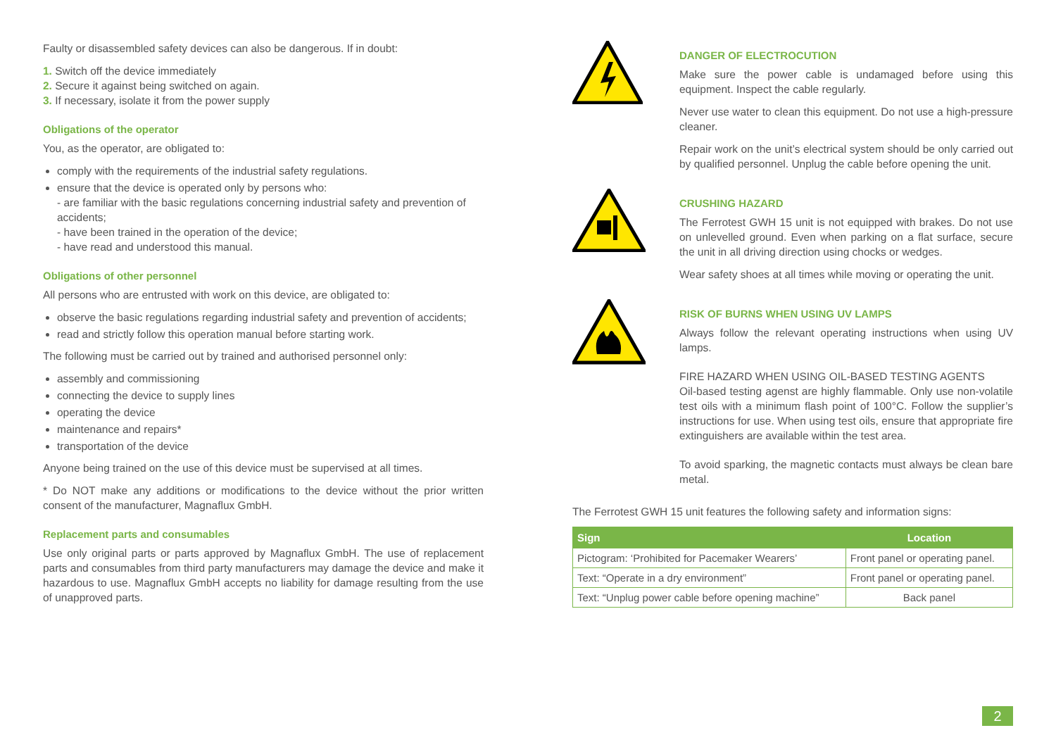Faulty or disassembled safety devices can also be dangerous. If in doubt:
1. Switch off the device immediately
2. Secure it against being switched on again.
3. If necessary, isolate it from the power supply
Obligations of the operator
You, as the operator, are obligated to:
comply with the requirements of the industrial safety regulations.
ensure that the device is operated only by persons who:
- are familiar with the basic regulations concerning industrial safety and prevention of accidents;
- have been trained in the operation of the device;
- have read and understood this manual.
Obligations of other personnel
All persons who are entrusted with work on this device, are obligated to:
observe the basic regulations regarding industrial safety and prevention of accidents;
read and strictly follow this operation manual before starting work.
The following must be carried out by trained and authorised personnel only:
assembly and commissioning
connecting the device to supply lines
operating the device
maintenance and repairs*
transportation of the device
Anyone being trained on the use of this device must be supervised at all times.
* Do NOT make any additions or modifications to the device without the prior written consent of the manufacturer, Magnaflux GmbH.
Replacement parts and consumables
Use only original parts or parts approved by Magnaflux GmbH. The use of replacement parts and consumables from third party manufacturers may damage the device and make it hazardous to use. Magnaflux GmbH accepts no liability for damage resulting from the use of unapproved parts.
DANGER OF ELECTROCUTION
Make sure the power cable is undamaged before using this equipment. Inspect the cable regularly.
Never use water to clean this equipment. Do not use a high-pressure cleaner.
Repair work on the unit’s electrical system should be only carried out by qualified personnel. Unplug the cable before opening the unit.
CRUSHING HAZARD
The Ferrotest GWH 15 unit is not equipped with brakes. Do not use on unlevelled ground. Even when parking on a flat surface, secure the unit in all driving direction using chocks or wedges.
Wear safety shoes at all times while moving or operating the unit.
RISK OF BURNS WHEN USING UV LAMPS
Always follow the relevant operating instructions when using UV lamps.
FIRE HAZARD WHEN USING OIL-BASED TESTING AGENTS
Oil-based testing agenst are highly flammable. Only use non-volatile test oils with a minimum flash point of 100°C. Follow the supplier’s instructions for use. When using test oils, ensure that appropriate fire extinguishers are available within the test area.
To avoid sparking, the magnetic contacts must always be clean bare metal.
The Ferrotest GWH 15 unit features the following safety and information signs:
| Sign | Location |
| --- | --- |
| Pictogram: ‘Prohibited for Pacemaker Wearers’ | Front panel or operating panel. |
| Text: “Operate in a dry environment” | Front panel or operating panel. |
| Text: “Unplug power cable before opening machine” | Back panel |
2